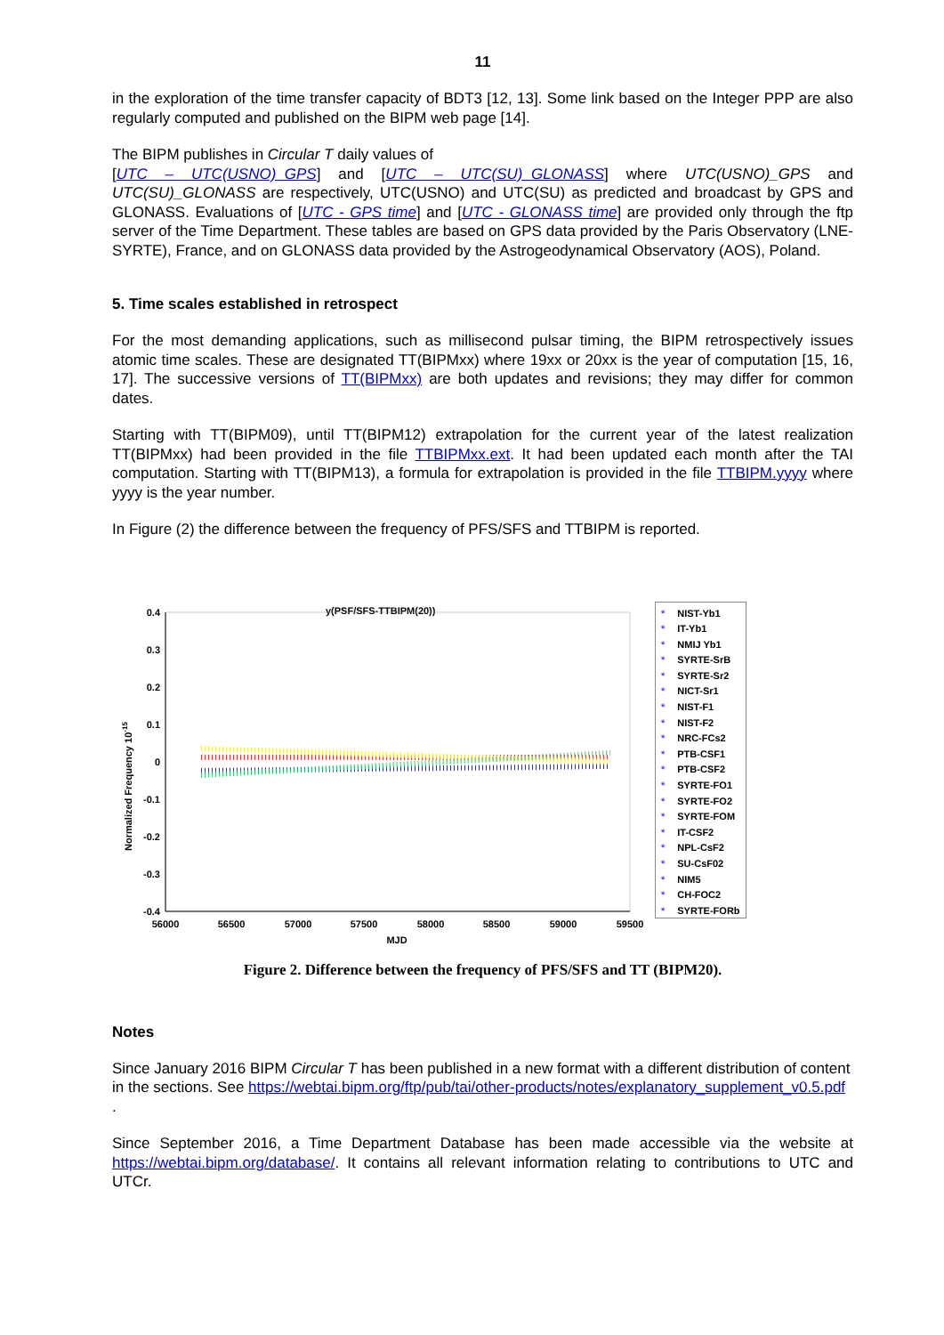11
in the exploration of the time transfer capacity of BDT3 [12, 13]. Some link based on the Integer PPP are also regularly computed and published on the BIPM web page [14].
The BIPM publishes in Circular T daily values of
[UTC – UTC(USNO)_GPS] and [UTC – UTC(SU)_GLONASS] where UTC(USNO)_GPS and UTC(SU)_GLONASS are respectively, UTC(USNO) and UTC(SU) as predicted and broadcast by GPS and GLONASS. Evaluations of [UTC - GPS time] and [UTC - GLONASS time] are provided only through the ftp server of the Time Department. These tables are based on GPS data provided by the Paris Observatory (LNE-SYRTE), France, and on GLONASS data provided by the Astrogeodynamical Observatory (AOS), Poland.
5. Time scales established in retrospect
For the most demanding applications, such as millisecond pulsar timing, the BIPM retrospectively issues atomic time scales. These are designated TT(BIPMxx) where 19xx or 20xx is the year of computation [15, 16, 17]. The successive versions of TT(BIPMxx) are both updates and revisions; they may differ for common dates.
Starting with TT(BIPM09), until TT(BIPM12) extrapolation for the current year of the latest realization TT(BIPMxx) had been provided in the file TTBIPMxx.ext. It had been updated each month after the TAI computation. Starting with TT(BIPM13), a formula for extrapolation is provided in the file TTBIPM.yyyy where yyyy is the year number.
In Figure (2) the difference between the frequency of PFS/SFS and TTBIPM is reported.
y(PSF/SFS-TTBIPM(20))
0.4
0.3
0.2
0.1
0
-0.1
-0.2
-0.3
-0.4
56000
56500
57000
57500
58000
58500
59000
59500
MJD
Normalized Frequency 10-15
* NIST-Yb1
* IT-Yb1
* NMIJ Yb1
* SYRTE-SrB
* SYRTE-Sr2
* NICT-Sr1
* NIST-F1
* NIST-F2
* NRC-FCs2
* PTB-CSF1
* PTB-CSF2
* SYRTE-FO1
* SYRTE-FO2
* SYRTE-FOM
* IT-CSF2
* NPL-CsF2
* SU-CsF02
* NIM5
* CH-FOC2
* SYRTE-FORb
Figure 2. Difference between the frequency of PFS/SFS and TT (BIPM20).
Notes
Since January 2016 BIPM Circular T has been published in a new format with a different distribution of content in the sections. See https://webtai.bipm.org/ftp/pub/tai/other-products/notes/explanatory_supplement_v0.5.pdf .
Since September 2016, a Time Department Database has been made accessible via the website at https://webtai.bipm.org/database/. It contains all relevant information relating to contributions to UTC and UTCr.